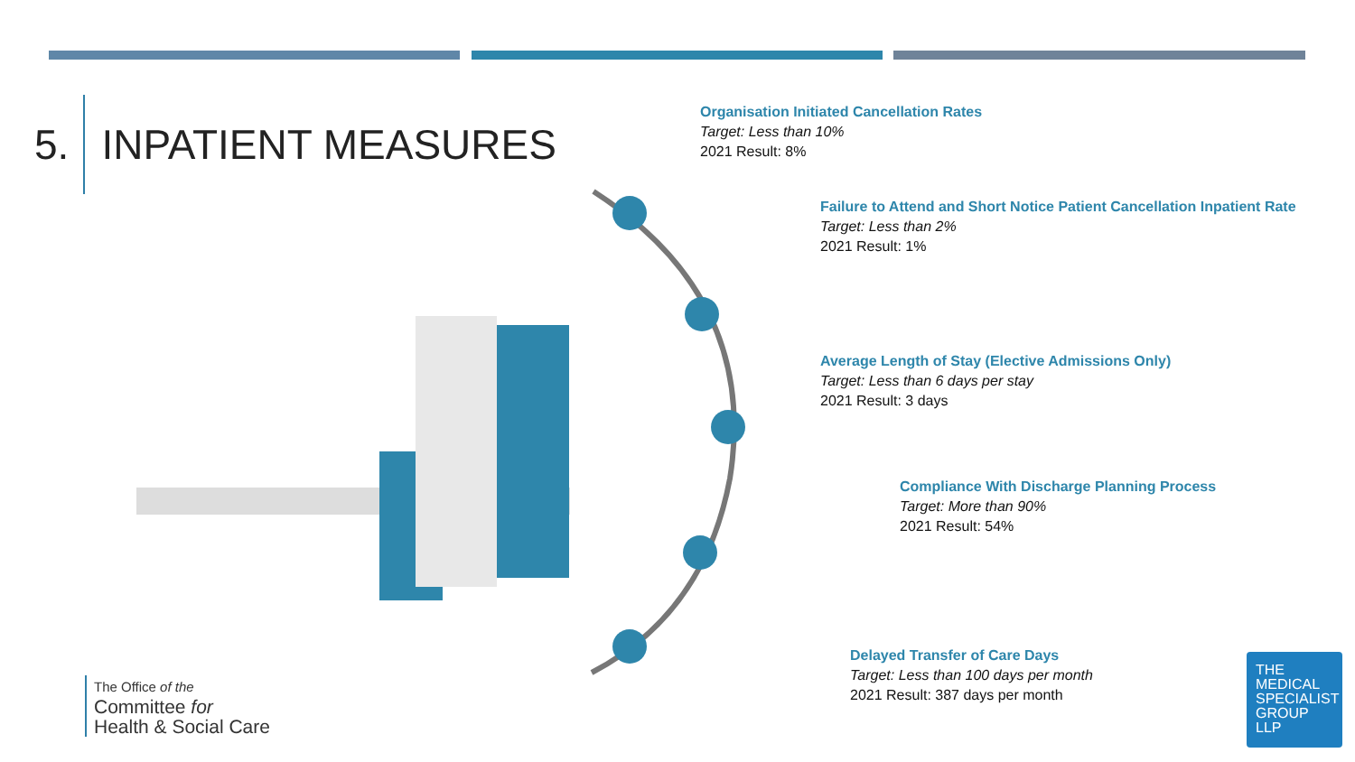5. INPATIENT MEASURES
Organisation Initiated Cancellation Rates
Target: Less than 10%
2021 Result: 8%
Failure to Attend and Short Notice Patient Cancellation Inpatient Rate
Target: Less than 2%
2021 Result: 1%
Average Length of Stay (Elective Admissions Only)
Target: Less than 6 days per stay
2021 Result: 3 days
Compliance With Discharge Planning Process
Target: More than 90%
2021 Result: 54%
Delayed Transfer of Care Days
Target: Less than 100 days per month
2021 Result: 387 days per month
The Office of the
Committee for
Health & Social Care
THE
MEDICAL
SPECIALIST
GROUP
LLP